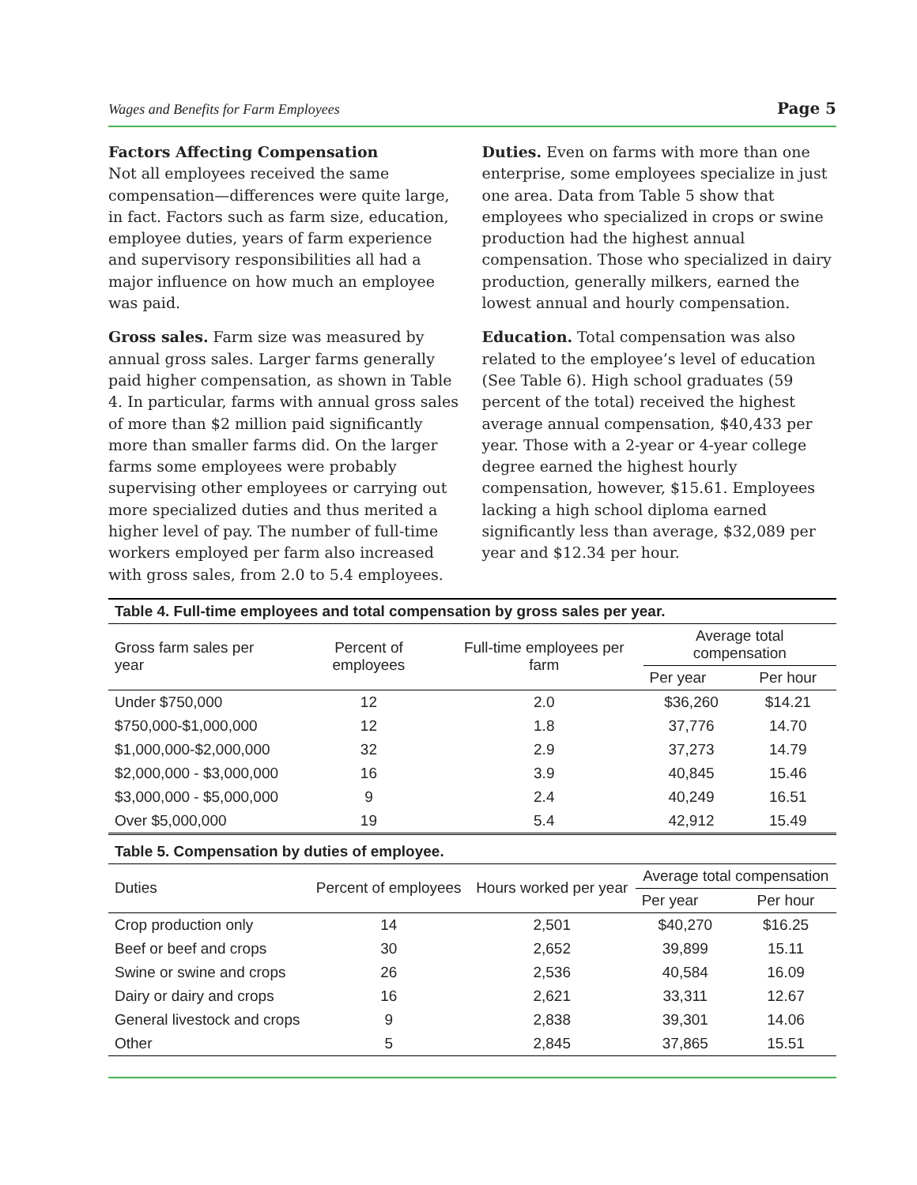Wages and Benefits for Farm Employees Page 5
Factors Affecting Compensation
Not all employees received the same compensation—differences were quite large, in fact. Factors such as farm size, education, employee duties, years of farm experience and supervisory responsibilities all had a major influence on how much an employee was paid.
Gross sales. Farm size was measured by annual gross sales. Larger farms generally paid higher compensation, as shown in Table 4. In particular, farms with annual gross sales of more than $2 million paid significantly more than smaller farms did. On the larger farms some employees were probably supervising other employees or carrying out more specialized duties and thus merited a higher level of pay. The number of full-time workers employed per farm also increased with gross sales, from 2.0 to 5.4 employees.
Duties. Even on farms with more than one enterprise, some employees specialize in just one area. Data from Table 5 show that employees who specialized in crops or swine production had the highest annual compensation. Those who specialized in dairy production, generally milkers, earned the lowest annual and hourly compensation.
Education. Total compensation was also related to the employee’s level of education (See Table 6). High school graduates (59 percent of the total) received the highest average annual compensation, $40,433 per year. Those with a 2-year or 4-year college degree earned the highest hourly compensation, however, $15.61. Employees lacking a high school diploma earned significantly less than average, $32,089 per year and $12.34 per hour.
| Table 4. Full-time employees and total compensation by gross sales per year. | | | | |
| --- | --- | --- | --- | --- |
| Gross farm sales per year | Percent of employees | Full-time employees per farm | Average total compensation | |
| | | | Per year | Per hour |
| Under $750,000 | 12 | 2.0 | $36,260 | $14.21 |
| $750,000-$1,000,000 | 12 | 1.8 | 37,776 | 14.70 |
| $1,000,000-$2,000,000 | 32 | 2.9 | 37,273 | 14.79 |
| $2,000,000 - $3,000,000 | 16 | 3.9 | 40,845 | 15.46 |
| $3,000,000 - $5,000,000 | 9 | 2.4 | 40,249 | 16.51 |
| Over $5,000,000 | 19 | 5.4 | 42,912 | 15.49 |
| Table 5. Compensation by duties of employee. | | | | |
| --- | --- | --- | --- | --- |
| Duties | Percent of employees | Hours worked per year | Average total compensation | |
| | | | Per year | Per hour |
| Crop production only | 14 | 2,501 | $40,270 | $16.25 |
| Beef or beef and crops | 30 | 2,652 | 39,899 | 15.11 |
| Swine or swine and crops | 26 | 2,536 | 40,584 | 16.09 |
| Dairy or dairy and crops | 16 | 2,621 | 33,311 | 12.67 |
| General livestock and crops | 9 | 2,838 | 39,301 | 14.06 |
| Other | 5 | 2,845 | 37,865 | 15.51 |